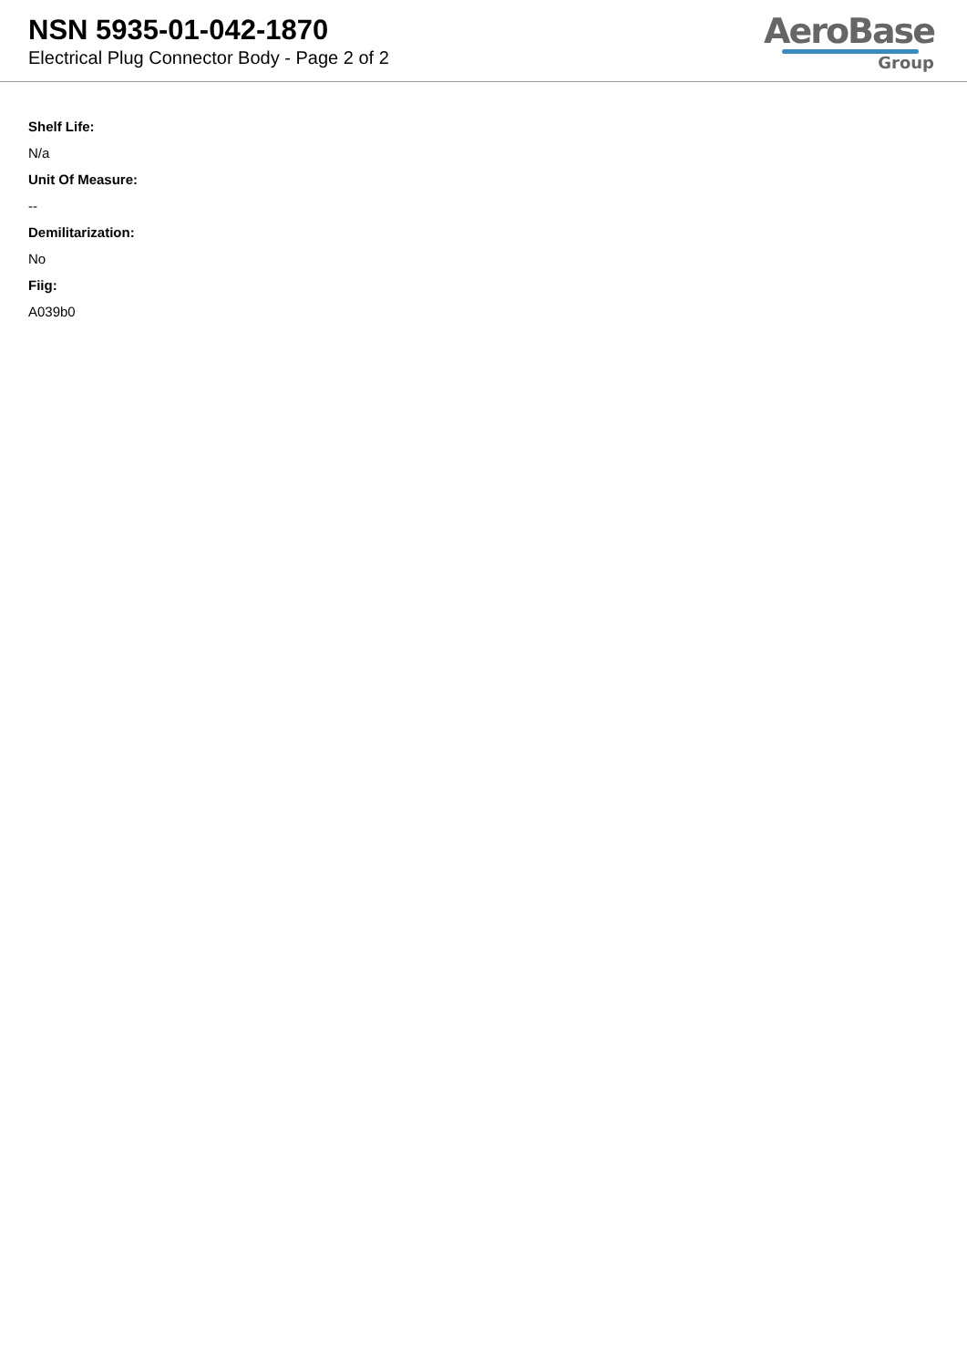NSN 5935-01-042-1870
Electrical Plug Connector Body - Page 2 of 2
AeroBase
Group
Shelf Life:
N/a
Unit Of Measure:
--
Demilitarization:
No
Fiig:
A039b0